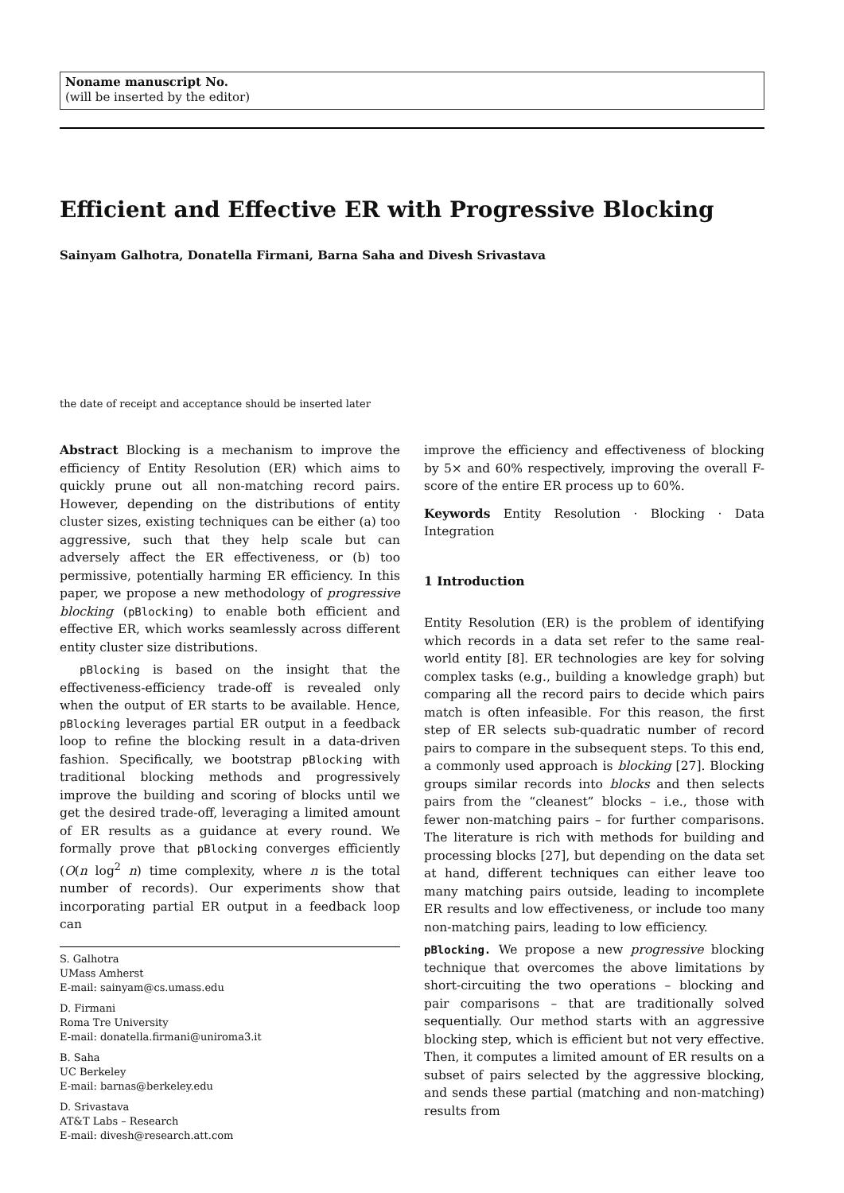Noname manuscript No.
(will be inserted by the editor)
Efficient and Effective ER with Progressive Blocking
Sainyam Galhotra, Donatella Firmani, Barna Saha and Divesh Srivastava
the date of receipt and acceptance should be inserted later
Abstract Blocking is a mechanism to improve the efficiency of Entity Resolution (ER) which aims to quickly prune out all non-matching record pairs. However, depending on the distributions of entity cluster sizes, existing techniques can be either (a) too aggressive, such that they help scale but can adversely affect the ER effectiveness, or (b) too permissive, potentially harming ER efficiency. In this paper, we propose a new methodology of progressive blocking (pBlocking) to enable both efficient and effective ER, which works seamlessly across different entity cluster size distributions.
pBlocking is based on the insight that the effectiveness-efficiency trade-off is revealed only when the output of ER starts to be available. Hence, pBlocking leverages partial ER output in a feedback loop to refine the blocking result in a data-driven fashion. Specifically, we bootstrap pBlocking with traditional blocking methods and progressively improve the building and scoring of blocks until we get the desired trade-off, leveraging a limited amount of ER results as a guidance at every round. We formally prove that pBlocking converges efficiently (O(n log<sup>2</sup> n) time complexity, where n is the total number of records). Our experiments show that incorporating partial ER output in a feedback loop can
S. Galhotra
UMass Amherst
E-mail: sainyam@cs.umass.edu
D. Firmani
Roma Tre University
E-mail: donatella.firmani@uniroma3.it
B. Saha
UC Berkeley
E-mail: barnas@berkeley.edu
D. Srivastava
AT&T Labs – Research
E-mail: divesh@research.att.com
improve the efficiency and effectiveness of blocking by 5× and 60% respectively, improving the overall F-score of the entire ER process up to 60%.
Keywords Entity Resolution · Blocking · Data Integration
1 Introduction
Entity Resolution (ER) is the problem of identifying which records in a data set refer to the same real-world entity [8]. ER technologies are key for solving complex tasks (e.g., building a knowledge graph) but comparing all the record pairs to decide which pairs match is often infeasible. For this reason, the first step of ER selects sub-quadratic number of record pairs to compare in the subsequent steps. To this end, a commonly used approach is blocking [27]. Blocking groups similar records into blocks and then selects pairs from the “cleanest” blocks – i.e., those with fewer non-matching pairs – for further comparisons. The literature is rich with methods for building and processing blocks [27], but depending on the data set at hand, different techniques can either leave too many matching pairs outside, leading to incomplete ER results and low effectiveness, or include too many non-matching pairs, leading to low efficiency.
pBlocking. We propose a new progressive blocking technique that overcomes the above limitations by short-circuiting the two operations – blocking and pair comparisons – that are traditionally solved sequentially. Our method starts with an aggressive blocking step, which is efficient but not very effective. Then, it computes a limited amount of ER results on a subset of pairs selected by the aggressive blocking, and sends these partial (matching and non-matching) results from